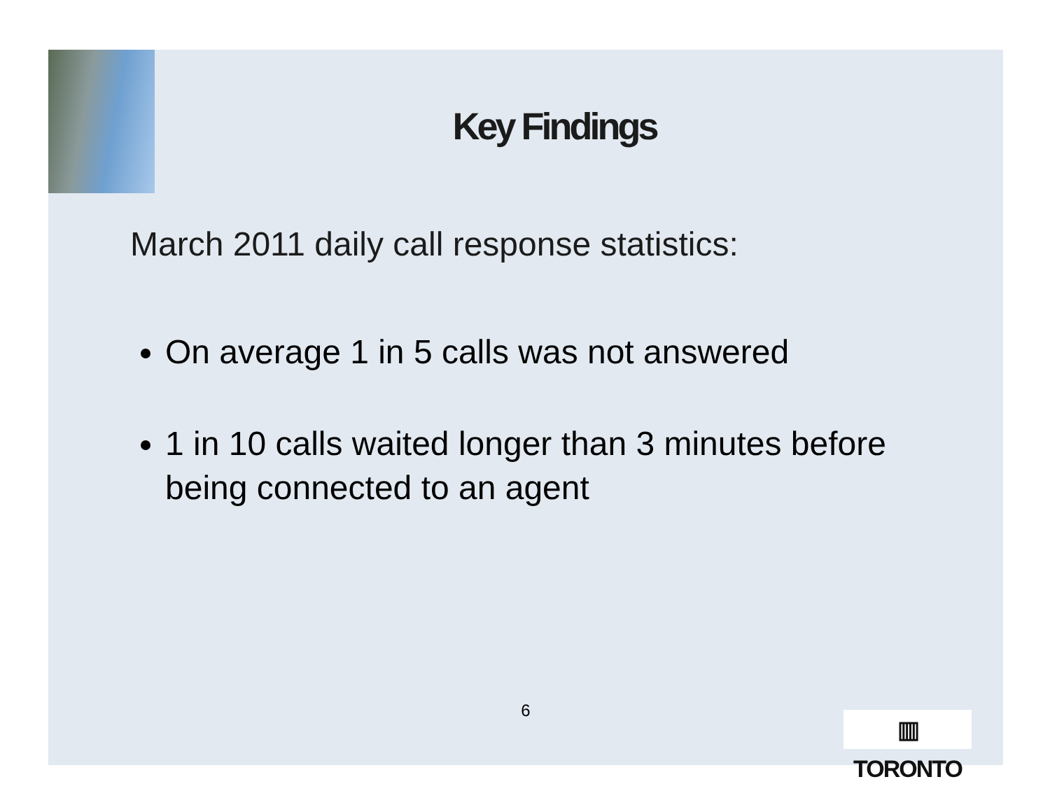Key Findings
March 2011 daily call response statistics:
On average 1 in 5 calls was not answered
1 in 10 calls waited longer than 3 minutes before being connected to an agent
6
▥ TORONTO